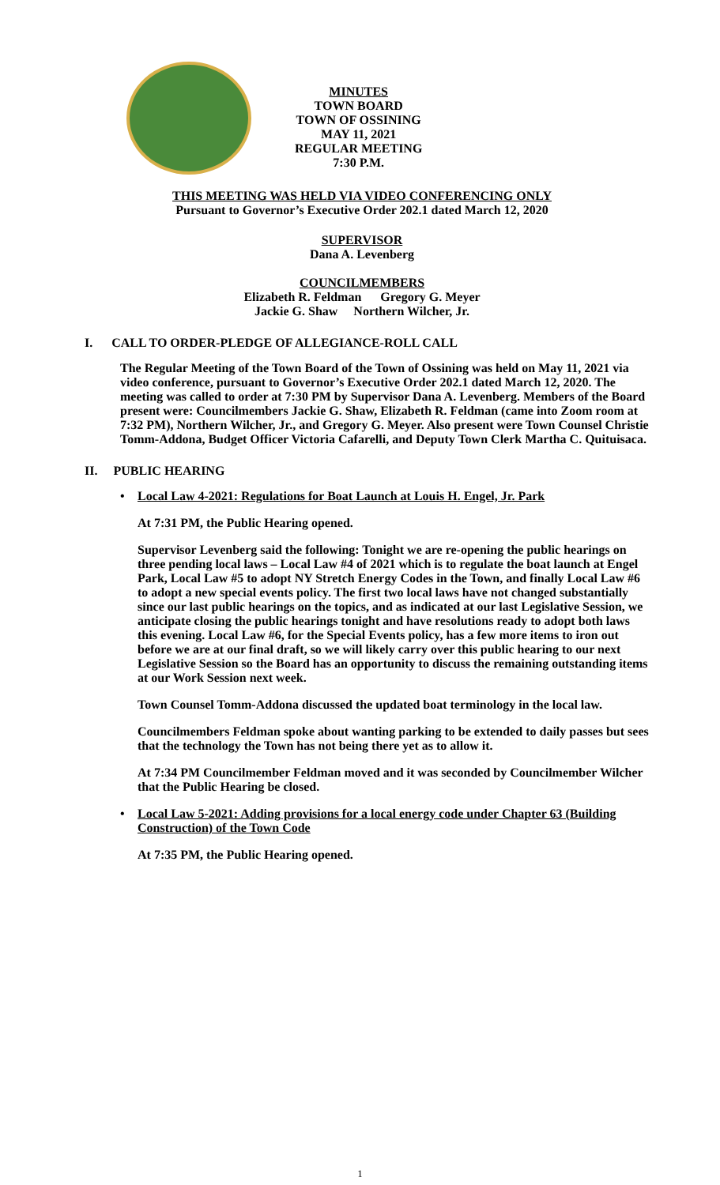MINUTES
TOWN BOARD
TOWN OF OSSINING
MAY 11, 2021
REGULAR MEETING
7:30 P.M.
THIS MEETING WAS HELD VIA VIDEO CONFERENCING ONLY
Pursuant to Governor’s Executive Order 202.1 dated March 12, 2020
SUPERVISOR
Dana A. Levenberg
COUNCILMEMBERS
Elizabeth R. Feldman Gregory G. Meyer
Jackie G. Shaw Northern Wilcher, Jr.
I. CALL TO ORDER-PLEDGE OF ALLEGIANCE-ROLL CALL
The Regular Meeting of the Town Board of the Town of Ossining was held on May 11, 2021 via video conference, pursuant to Governor’s Executive Order 202.1 dated March 12, 2020. The meeting was called to order at 7:30 PM by Supervisor Dana A. Levenberg. Members of the Board present were: Councilmembers Jackie G. Shaw, Elizabeth R. Feldman (came into Zoom room at 7:32 PM), Northern Wilcher, Jr., and Gregory G. Meyer. Also present were Town Counsel Christie Tomm-Addona, Budget Officer Victoria Cafarelli, and Deputy Town Clerk Martha C. Quituisaca.
II. PUBLIC HEARING
•
Local Law 4-2021: Regulations for Boat Launch at Louis H. Engel, Jr. Park
At 7:31 PM, the Public Hearing opened.
Supervisor Levenberg said the following: Tonight we are re-opening the public hearings on three pending local laws – Local Law #4 of 2021 which is to regulate the boat launch at Engel Park, Local Law #5 to adopt NY Stretch Energy Codes in the Town, and finally Local Law #6 to adopt a new special events policy. The first two local laws have not changed substantially since our last public hearings on the topics, and as indicated at our last Legislative Session, we anticipate closing the public hearings tonight and have resolutions ready to adopt both laws this evening. Local Law #6, for the Special Events policy, has a few more items to iron out before we are at our final draft, so we will likely carry over this public hearing to our next Legislative Session so the Board has an opportunity to discuss the remaining outstanding items at our Work Session next week.
Town Counsel Tomm-Addona discussed the updated boat terminology in the local law.
Councilmembers Feldman spoke about wanting parking to be extended to daily passes but sees that the technology the Town has not being there yet as to allow it.
At 7:34 PM Councilmember Feldman moved and it was seconded by Councilmember Wilcher that the Public Hearing be closed.
•
Local Law 5-2021: Adding provisions for a local energy code under Chapter 63 (Building Construction) of the Town Code
At 7:35 PM, the Public Hearing opened.
1